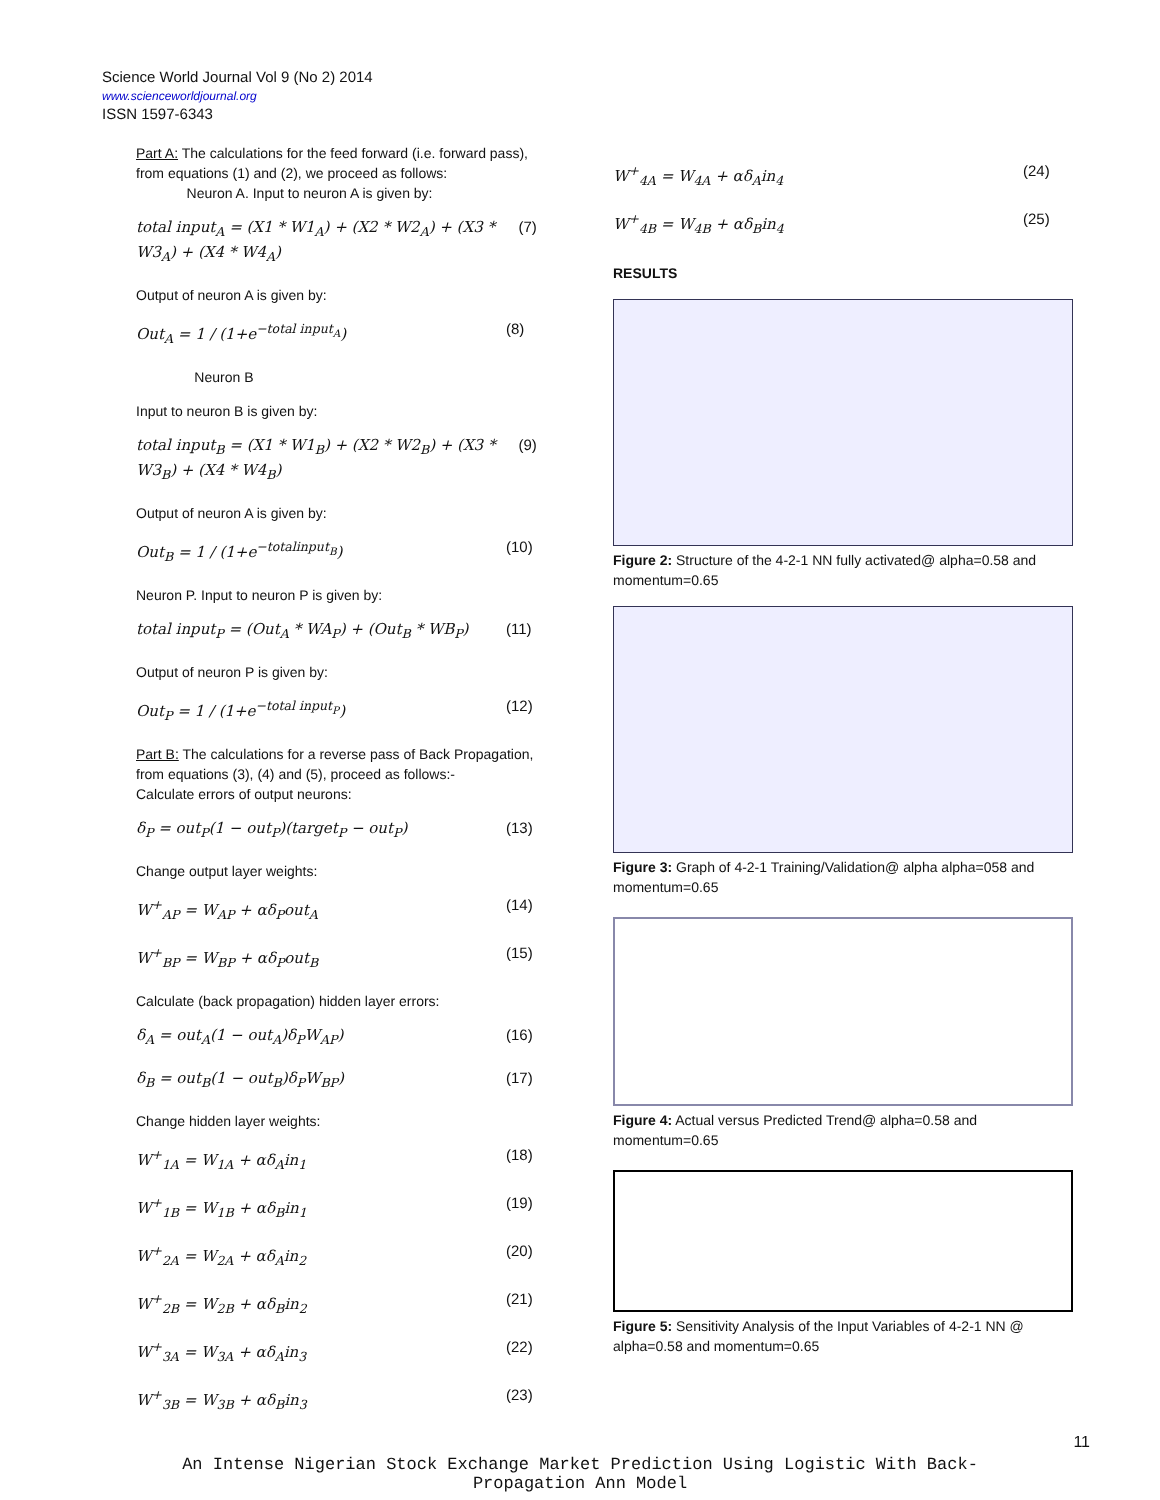Science World Journal Vol 9 (No 2) 2014
www.scienceworldjournal.org
ISSN 1597-6343
Part A: The calculations for the feed forward (i.e. forward pass), from equations (1) and (2), we proceed as follows:
Neuron A. Input to neuron A is given by:
total input<sub>A</sub> = (X1 * W1<sub>A</sub>) + (X2 * W2<sub>A</sub>) + (X3 * W3<sub>A</sub>) + (X4 * W4<sub>A</sub>) (7)
Output of neuron A is given by:
Out<sub>A</sub> = 1 / (1+e<sup>−total input<sub>A</sub></sup>) (8)
Neuron B
Input to neuron B is given by:
total input<sub>B</sub> = (X1 * W1<sub>B</sub>) + (X2 * W2<sub>B</sub>) + (X3 * W3<sub>B</sub>) + (X4 * W4<sub>B</sub>) (9)
Output of neuron A is given by:
Out<sub>B</sub> = 1 / (1+e<sup>−totalinput<sub>B</sub></sup>) (10)
Neuron P. Input to neuron P is given by:
total input<sub>P</sub> = (Out<sub>A</sub> * WA<sub>P</sub>) + (Out<sub>B</sub> * WB<sub>P</sub>) (11)
Output of neuron P is given by:
Out<sub>P</sub> = 1 / (1+e<sup>−total input<sub>P</sub></sup>) (12)
Part B: The calculations for a reverse pass of Back Propagation, from equations (3), (4) and (5), proceed as follows:-
Calculate errors of output neurons:
δ<sub>P</sub> = out<sub>P</sub>(1 − out<sub>P</sub>)(target<sub>P</sub> − out<sub>P</sub>) (13)
Change output layer weights:
W<sup>+</sup><sub>AP</sub> = W<sub>AP</sub> + αδ<sub>P</sub>out<sub>A</sub> (14)
W<sup>+</sup><sub>BP</sub> = W<sub>BP</sub> + αδ<sub>P</sub>out<sub>B</sub> (15)
Calculate (back propagation) hidden layer errors:
δ<sub>A</sub> = out<sub>A</sub>(1 − out<sub>A</sub>)δ<sub>P</sub>W<sub>AP</sub>) (16)
δ<sub>B</sub> = out<sub>B</sub>(1 − out<sub>B</sub>)δ<sub>P</sub>W<sub>BP</sub>) (17)
Change hidden layer weights:
W<sup>+</sup><sub>1A</sub> = W<sub>1A</sub> + αδ<sub>A</sub>in<sub>1</sub> (18)
W<sup>+</sup><sub>1B</sub> = W<sub>1B</sub> + αδ<sub>B</sub>in<sub>1</sub> (19)
W<sup>+</sup><sub>2A</sub> = W<sub>2A</sub> + αδ<sub>A</sub>in<sub>2</sub> (20)
W<sup>+</sup><sub>2B</sub> = W<sub>2B</sub> + αδ<sub>B</sub>in<sub>2</sub> (21)
W<sup>+</sup><sub>3A</sub> = W<sub>3A</sub> + αδ<sub>A</sub>in<sub>3</sub> (22)
W<sup>+</sup><sub>3B</sub> = W<sub>3B</sub> + αδ<sub>B</sub>in<sub>3</sub> (23)
W<sup>+</sup><sub>4A</sub> = W<sub>4A</sub> + αδ<sub>A</sub>in<sub>4</sub> (24)
W<sup>+</sup><sub>4B</sub> = W<sub>4B</sub> + αδ<sub>B</sub>in<sub>4</sub> (25)
RESULTS
Figure 2: Structure of the 4-2-1 NN fully activated@ alpha=0.58 and momentum=0.65
Figure 3: Graph of 4-2-1 Training/Validation@ alpha alpha=058 and momentum=0.65
Figure 4: Actual versus Predicted Trend@ alpha=0.58 and momentum=0.65
Figure 5: Sensitivity Analysis of the Input Variables of 4-2-1 NN @ alpha=0.58 and momentum=0.65
11
An Intense Nigerian Stock Exchange Market Prediction Using Logistic With Back-
Propagation Ann Model